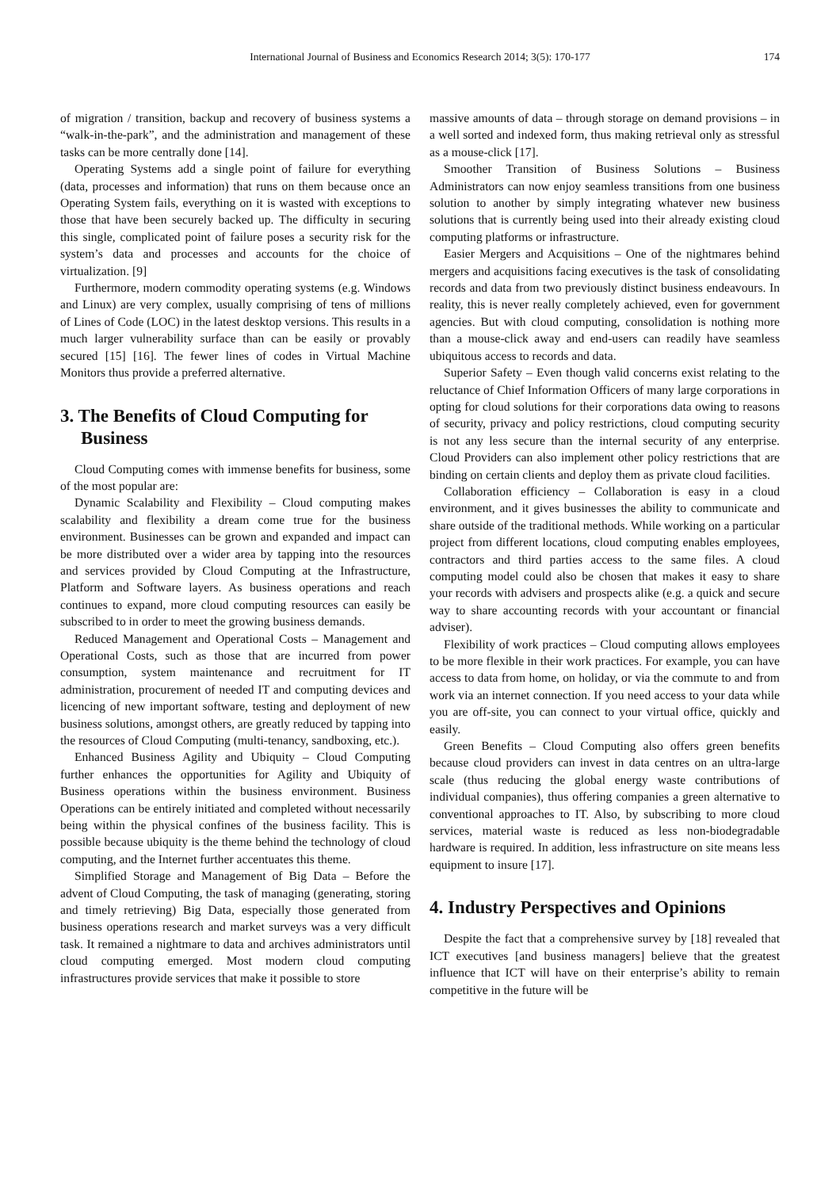International Journal of Business and Economics Research 2014; 3(5): 170-177
174
of migration / transition, backup and recovery of business systems a “walk-in-the-park”, and the administration and management of these tasks can be more centrally done [14].
Operating Systems add a single point of failure for everything (data, processes and information) that runs on them because once an Operating System fails, everything on it is wasted with exceptions to those that have been securely backed up. The difficulty in securing this single, complicated point of failure poses a security risk for the system’s data and processes and accounts for the choice of virtualization. [9]
Furthermore, modern commodity operating systems (e.g. Windows and Linux) are very complex, usually comprising of tens of millions of Lines of Code (LOC) in the latest desktop versions. This results in a much larger vulnerability surface than can be easily or provably secured [15] [16]. The fewer lines of codes in Virtual Machine Monitors thus provide a preferred alternative.
3. The Benefits of Cloud Computing for
Business
Cloud Computing comes with immense benefits for business, some of the most popular are:
Dynamic Scalability and Flexibility – Cloud computing makes scalability and flexibility a dream come true for the business environment. Businesses can be grown and expanded and impact can be more distributed over a wider area by tapping into the resources and services provided by Cloud Computing at the Infrastructure, Platform and Software layers. As business operations and reach continues to expand, more cloud computing resources can easily be subscribed to in order to meet the growing business demands.
Reduced Management and Operational Costs – Management and Operational Costs, such as those that are incurred from power consumption, system maintenance and recruitment for IT administration, procurement of needed IT and computing devices and licencing of new important software, testing and deployment of new business solutions, amongst others, are greatly reduced by tapping into the resources of Cloud Computing (multi-tenancy, sandboxing, etc.).
Enhanced Business Agility and Ubiquity – Cloud Computing further enhances the opportunities for Agility and Ubiquity of Business operations within the business environment. Business Operations can be entirely initiated and completed without necessarily being within the physical confines of the business facility. This is possible because ubiquity is the theme behind the technology of cloud computing, and the Internet further accentuates this theme.
Simplified Storage and Management of Big Data – Before the advent of Cloud Computing, the task of managing (generating, storing and timely retrieving) Big Data, especially those generated from business operations research and market surveys was a very difficult task. It remained a nightmare to data and archives administrators until cloud computing emerged. Most modern cloud computing infrastructures provide services that make it possible to store
massive amounts of data – through storage on demand provisions – in a well sorted and indexed form, thus making retrieval only as stressful as a mouse-click [17].
Smoother Transition of Business Solutions – Business Administrators can now enjoy seamless transitions from one business solution to another by simply integrating whatever new business solutions that is currently being used into their already existing cloud computing platforms or infrastructure.
Easier Mergers and Acquisitions – One of the nightmares behind mergers and acquisitions facing executives is the task of consolidating records and data from two previously distinct business endeavours. In reality, this is never really completely achieved, even for government agencies. But with cloud computing, consolidation is nothing more than a mouse-click away and end-users can readily have seamless ubiquitous access to records and data.
Superior Safety – Even though valid concerns exist relating to the reluctance of Chief Information Officers of many large corporations in opting for cloud solutions for their corporations data owing to reasons of security, privacy and policy restrictions, cloud computing security is not any less secure than the internal security of any enterprise. Cloud Providers can also implement other policy restrictions that are binding on certain clients and deploy them as private cloud facilities.
Collaboration efficiency – Collaboration is easy in a cloud environment, and it gives businesses the ability to communicate and share outside of the traditional methods. While working on a particular project from different locations, cloud computing enables employees, contractors and third parties access to the same files. A cloud computing model could also be chosen that makes it easy to share your records with advisers and prospects alike (e.g. a quick and secure way to share accounting records with your accountant or financial adviser).
Flexibility of work practices – Cloud computing allows employees to be more flexible in their work practices. For example, you can have access to data from home, on holiday, or via the commute to and from work via an internet connection. If you need access to your data while you are off-site, you can connect to your virtual office, quickly and easily.
Green Benefits – Cloud Computing also offers green benefits because cloud providers can invest in data centres on an ultra-large scale (thus reducing the global energy waste contributions of individual companies), thus offering companies a green alternative to conventional approaches to IT. Also, by subscribing to more cloud services, material waste is reduced as less non-biodegradable hardware is required. In addition, less infrastructure on site means less equipment to insure [17].
4. Industry Perspectives and Opinions
Despite the fact that a comprehensive survey by [18] revealed that ICT executives [and business managers] believe that the greatest influence that ICT will have on their enterprise’s ability to remain competitive in the future will be